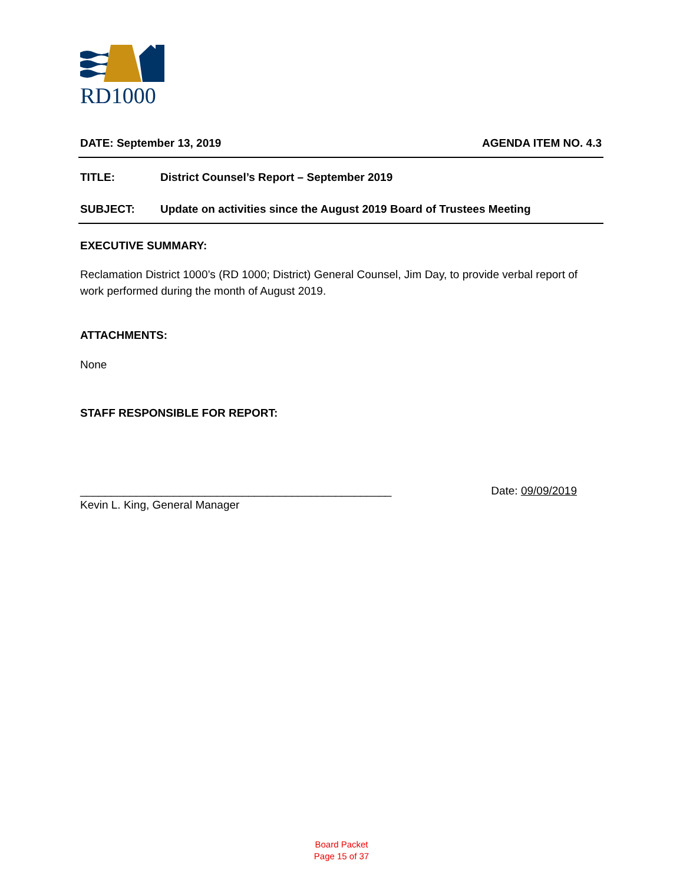RD1000
DATE: September 13, 2019 AGENDA ITEM NO. 4.3
TITLE: District Counsel’s Report – September 2019
SUBJECT: Update on activities since the August 2019 Board of Trustees Meeting
EXECUTIVE SUMMARY:
Reclamation District 1000’s (RD 1000; District) General Counsel, Jim Day, to provide verbal report of work performed during the month of August 2019.
ATTACHMENTS:
None
STAFF RESPONSIBLE FOR REPORT:
__________________________________________________ Date: 09/09/2019
Kevin L. King, General Manager
Board Packet
Page 15 of 37